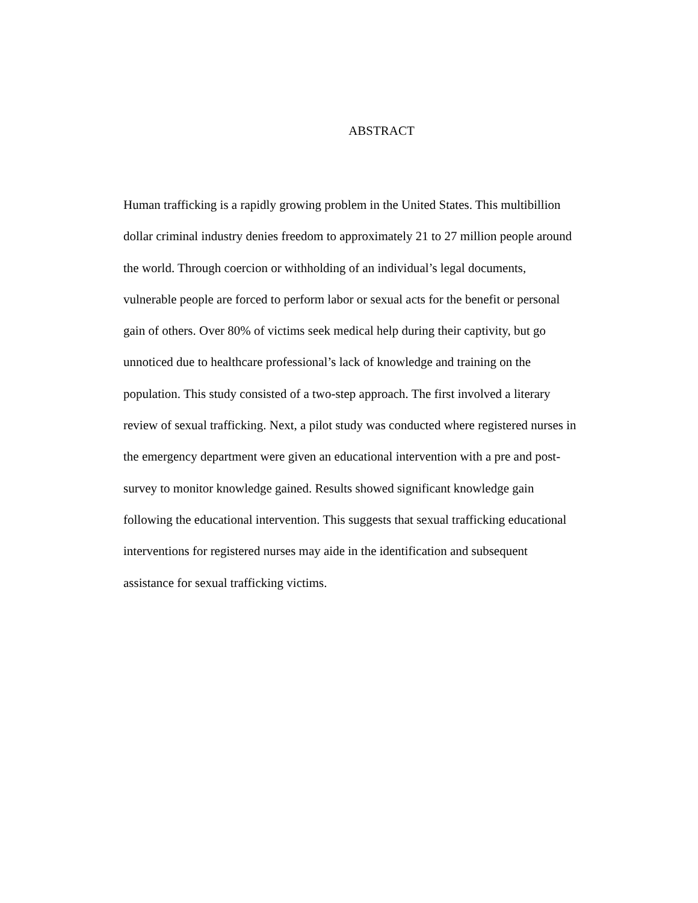ABSTRACT
Human trafficking is a rapidly growing problem in the United States. This multibillion
dollar criminal industry denies freedom to approximately 21 to 27 million people around
the world. Through coercion or withholding of an individual’s legal documents,
vulnerable people are forced to perform labor or sexual acts for the benefit or personal
gain of others. Over 80% of victims seek medical help during their captivity, but go
unnoticed due to healthcare professional’s lack of knowledge and training on the
population. This study consisted of a two-step approach. The first involved a literary
review of sexual trafficking. Next, a pilot study was conducted where registered nurses in
the emergency department were given an educational intervention with a pre and post-
survey to monitor knowledge gained. Results showed significant knowledge gain
following the educational intervention. This suggests that sexual trafficking educational
interventions for registered nurses may aide in the identification and subsequent
assistance for sexual trafficking victims.